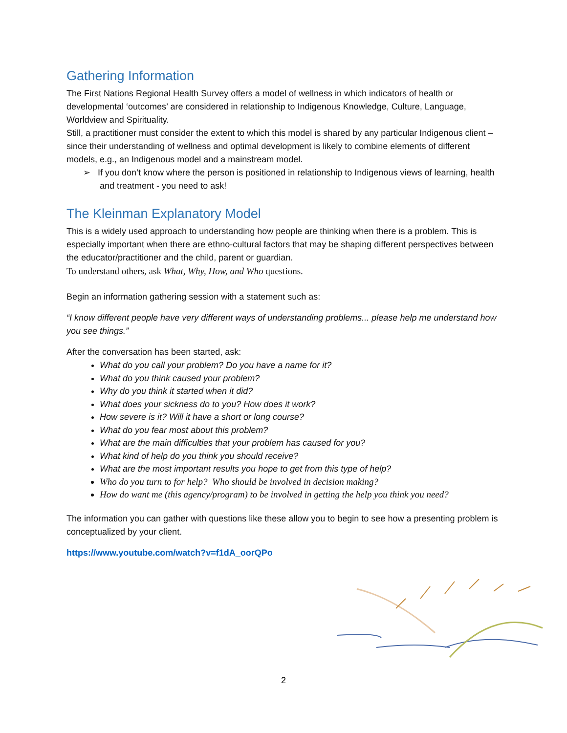Gathering Information
The First Nations Regional Health Survey offers a model of wellness in which indicators of health or developmental ‘outcomes’ are considered in relationship to Indigenous Knowledge, Culture, Language, Worldview and Spirituality.
Still, a practitioner must consider the extent to which this model is shared by any particular Indigenous client – since their understanding of wellness and optimal development is likely to combine elements of different models, e.g., an Indigenous model and a mainstream model.
➢ If you don’t know where the person is positioned in relationship to Indigenous views of learning, health and treatment - you need to ask!
The Kleinman Explanatory Model
This is a widely used approach to understanding how people are thinking when there is a problem. This is especially important when there are ethno-cultural factors that may be shaping different perspectives between the educator/practitioner and the child, parent or guardian.
To understand others, ask What, Why, How, and Who questions.
Begin an information gathering session with a statement such as:
“I know different people have very different ways of understanding problems... please help me understand how you see things.”
After the conversation has been started, ask:
What do you call your problem? Do you have a name for it?
What do you think caused your problem?
Why do you think it started when it did?
What does your sickness do to you? How does it work?
How severe is it? Will it have a short or long course?
What do you fear most about this problem?
What are the main difficulties that your problem has caused for you?
What kind of help do you think you should receive?
What are the most important results you hope to get from this type of help?
Who do you turn to for help? Who should be involved in decision making?
How do want me (this agency/program) to be involved in getting the help you think you need?
The information you can gather with questions like these allow you to begin to see how a presenting problem is conceptualized by your client.
https://www.youtube.com/watch?v=f1dA_oorQPo
2